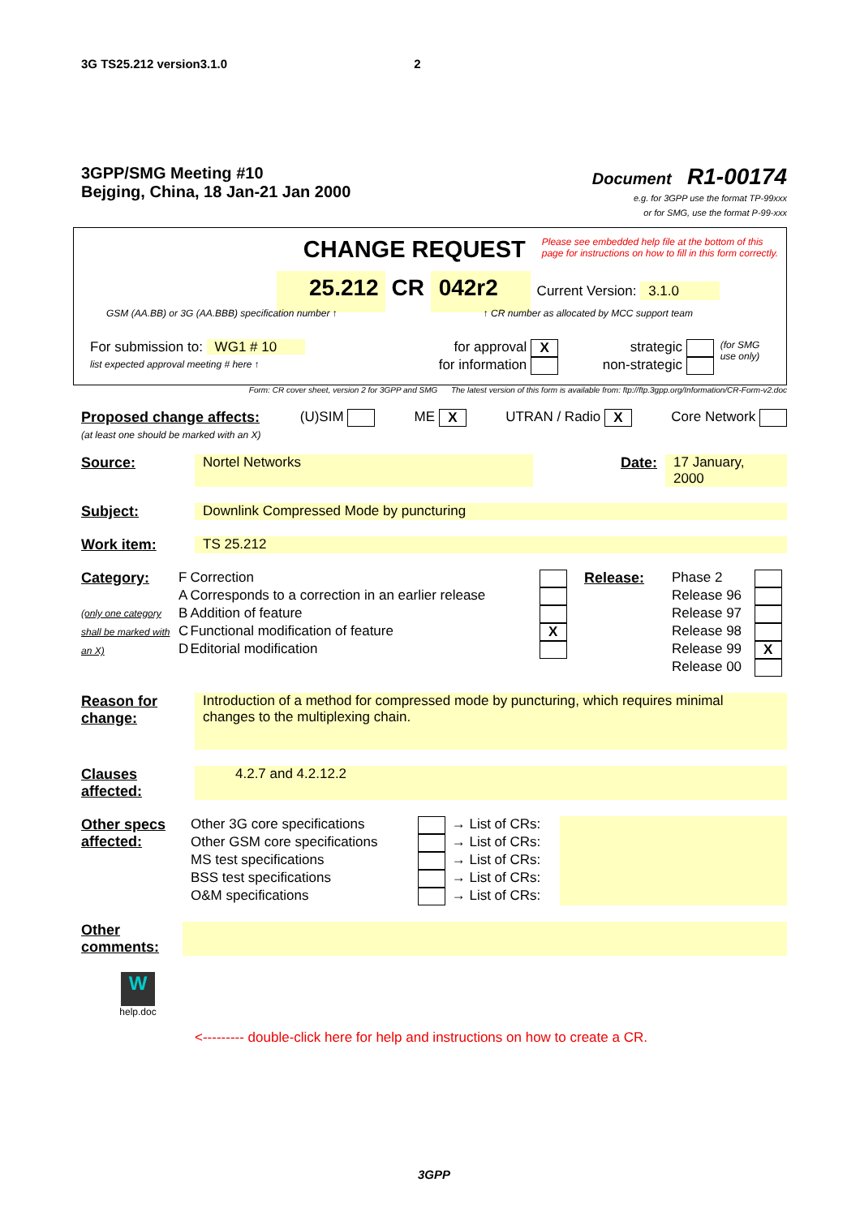3G TS25.212 version3.1.0 2
3GPP/SMG Meeting #10
Bejging, China, 18 Jan-21 Jan 2000
Document R1-00174
e.g. for 3GPP use the format TP-99xxx
or for SMG, use the format P-99-xxx
CHANGE REQUEST Please see embedded help file at the bottom of this
page for instructions on how to fill in this form correctly.
25.212 CR 042r2 Current Version: 3.1.0
GSM (AA.BB) or 3G (AA.BBB) specification number ↑ ↑ CR number as allocated by MCC support team
| For submission to: WG1 # 10 list expected approval meeting # here ↑ | for approval X for information | strategic non-strategic | (for SMG use only) |
Form: CR cover sheet, version 2 for 3GPP and SMG The latest version of this form is available from: ftp://ftp.3gpp.org/Information/CR-Form-v2.doc
Proposed change affects:
(at least one should be marked with an X) (U)SIM ME X UTRAN / Radio X Core Network
| Source: | Nortel Networks | Date: | 17 January, 2000 |
| Subject: | Downlink Compressed Mode by puncturing |
| Work item: | TS 25.212 |
| Category: (only one category shall be marked with an X) | F | Correction | | Release: | Phase 2 | |
| | A | Corresponds to a correction in an earlier release | | | Release 96 | |
| | B | Addition of feature | | | Release 97 | |
| | C | Functional modification of feature | X | | Release 98 | |
| | D | Editorial modification | | | Release 99 | X |
| | | | | | Release 00 | |
| Reason for change: | Introduction of a method for compressed mode by puncturing, which requires minimal changes to the multiplexing chain. |
| Clauses affected: | 4.2.7 and 4.2.12.2 |
| Other specs affected: | Other 3G core specifications | | → List of CRs: | |
| | Other GSM core specifications | | → List of CRs: | |
| | MS test specifications | | → List of CRs: | |
| | BSS test specifications | | → List of CRs: | |
| | O&M specifications | | → List of CRs: | |
| Other comments: | |
W
help.doc
<--------- double-click here for help and instructions on how to create a CR.
3GPP